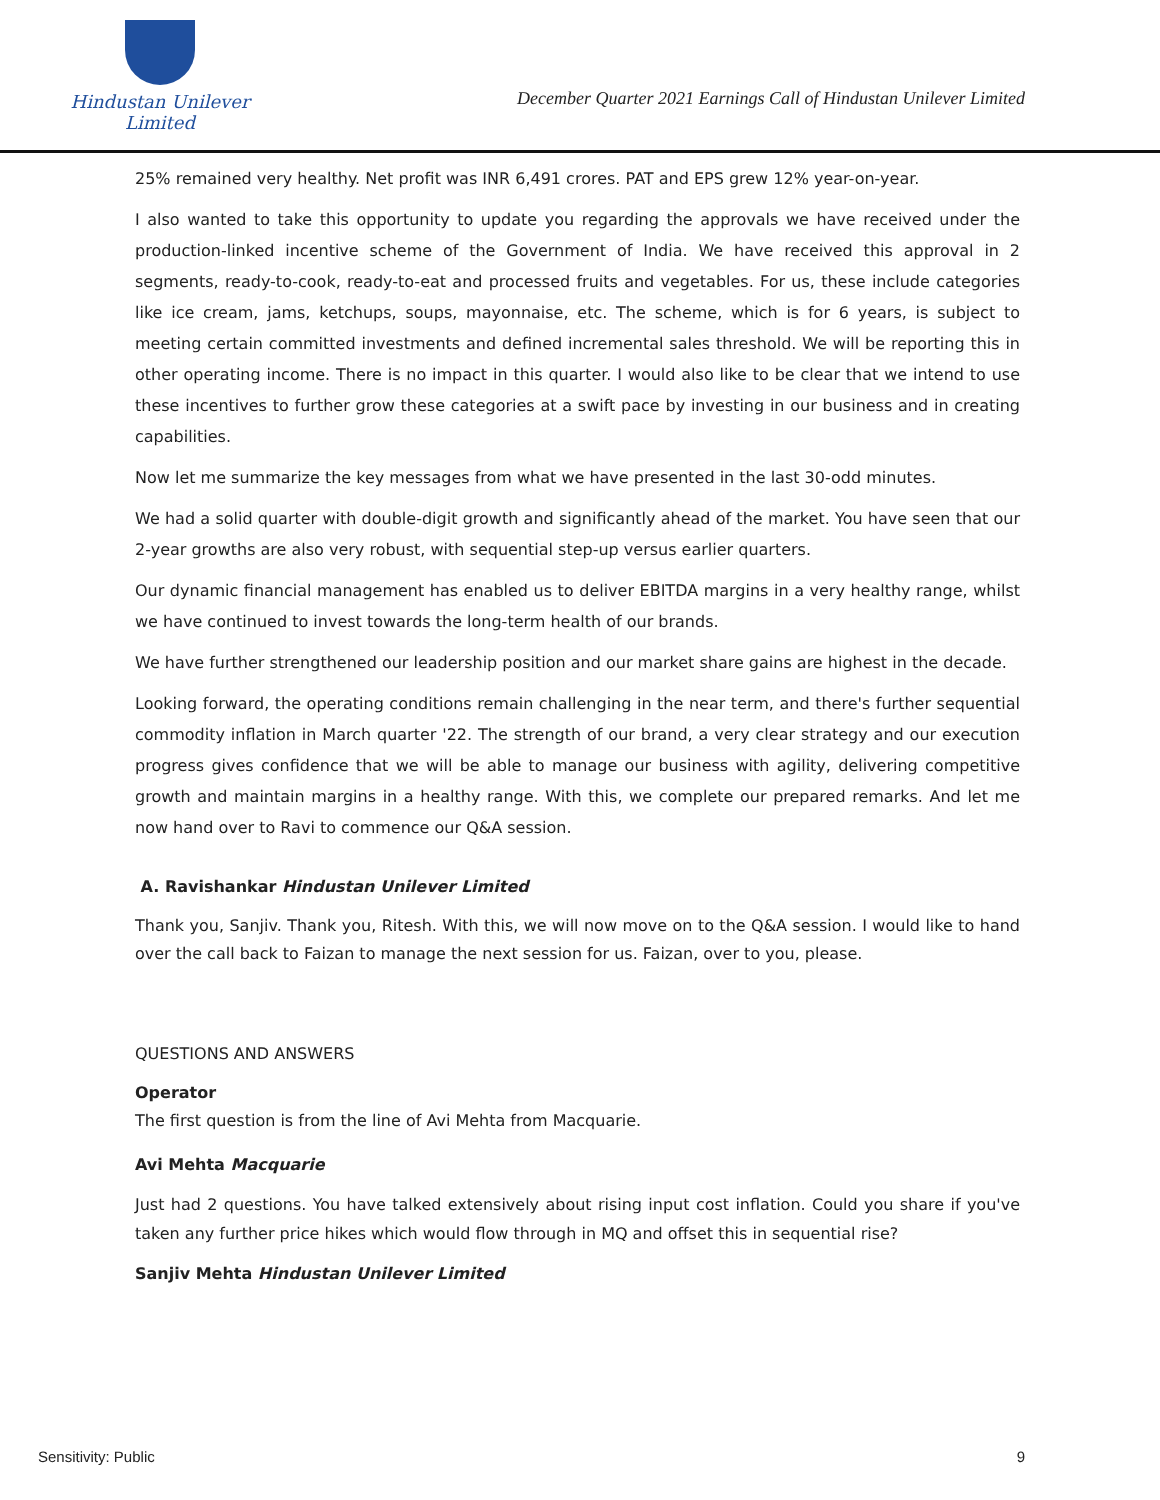Hindustan Unilever Limited
December Quarter 2021 Earnings Call of Hindustan Unilever Limited
25% remained very healthy. Net profit was INR 6,491 crores. PAT and EPS grew 12% year-on-year.
I also wanted to take this opportunity to update you regarding the approvals we have received under the production-linked incentive scheme of the Government of India. We have received this approval in 2 segments, ready-to-cook, ready-to-eat and processed fruits and vegetables. For us, these include categories like ice cream, jams, ketchups, soups, mayonnaise, etc. The scheme, which is for 6 years, is subject to meeting certain committed investments and defined incremental sales threshold. We will be reporting this in other operating income. There is no impact in this quarter. I would also like to be clear that we intend to use these incentives to further grow these categories at a swift pace by investing in our business and in creating capabilities.
Now let me summarize the key messages from what we have presented in the last 30-odd minutes.
We had a solid quarter with double-digit growth and significantly ahead of the market. You have seen that our 2-year growths are also very robust, with sequential step-up versus earlier quarters.
Our dynamic financial management has enabled us to deliver EBITDA margins in a very healthy range, whilst we have continued to invest towards the long-term health of our brands.
We have further strengthened our leadership position and our market share gains are highest in the decade.
Looking forward, the operating conditions remain challenging in the near term, and there's further sequential commodity inflation in March quarter '22. The strength of our brand, a very clear strategy and our execution progress gives confidence that we will be able to manage our business with agility, delivering competitive growth and maintain margins in a healthy range. With this, we complete our prepared remarks. And let me now hand over to Ravi to commence our Q&A session.
A. Ravishankar Hindustan Unilever Limited
Thank you, Sanjiv. Thank you, Ritesh. With this, we will now move on to the Q&A session. I would like to hand over the call back to Faizan to manage the next session for us. Faizan, over to you, please.
QUESTIONS AND ANSWERS
Operator
The first question is from the line of Avi Mehta from Macquarie.
Avi Mehta Macquarie
Just had 2 questions. You have talked extensively about rising input cost inflation. Could you share if you've taken any further price hikes which would flow through in MQ and offset this in sequential rise?
Sanjiv Mehta Hindustan Unilever Limited
Sensitivity: Public 9